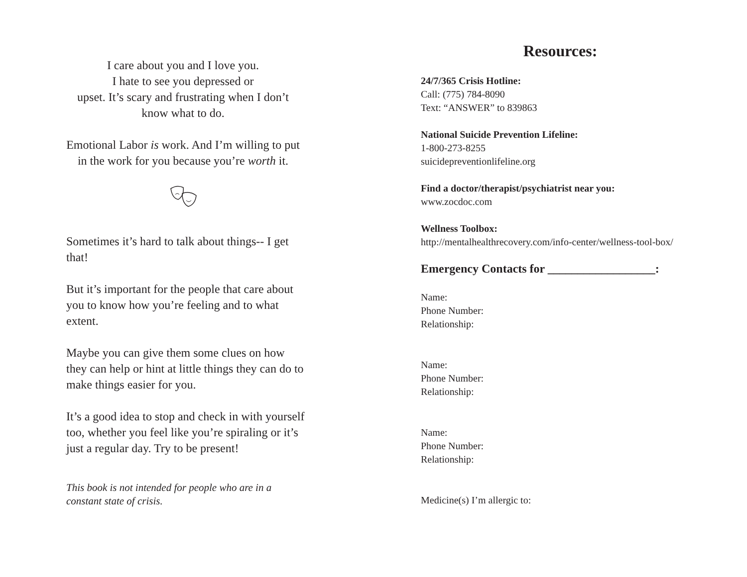I care about you and I love you.
I hate to see you depressed or
upset. It’s scary and frustrating when I don’t
know what to do.
Emotional Labor is work. And I’m willing to put in the work for you because you’re worth it.
Sometimes it’s hard to talk about things-- I get that!
But it’s important for the people that care about you to know how you’re feeling and to what extent.
Maybe you can give them some clues on how they can help or hint at little things they can do to make things easier for you.
It’s a good idea to stop and check in with yourself too, whether you feel like you’re spiraling or it’s just a regular day. Try to be present!
This book is not intended for people who are in a constant state of crisis.
Resources:
24/7/365 Crisis Hotline:
Call: (775) 784-8090
Text: “ANSWER” to 839863
National Suicide Prevention Lifeline:
1-800-273-8255
suicidepreventionlifeline.org
Find a doctor/therapist/psychiatrist near you:
www.zocdoc.com
Wellness Toolbox:
http://mentalhealthrecovery.com/info-center/wellness-tool-box/
Emergency Contacts for __________________:
Name:
Phone Number:
Relationship:
Name:
Phone Number:
Relationship:
Name:
Phone Number:
Relationship:
Medicine(s) I’m allergic to: